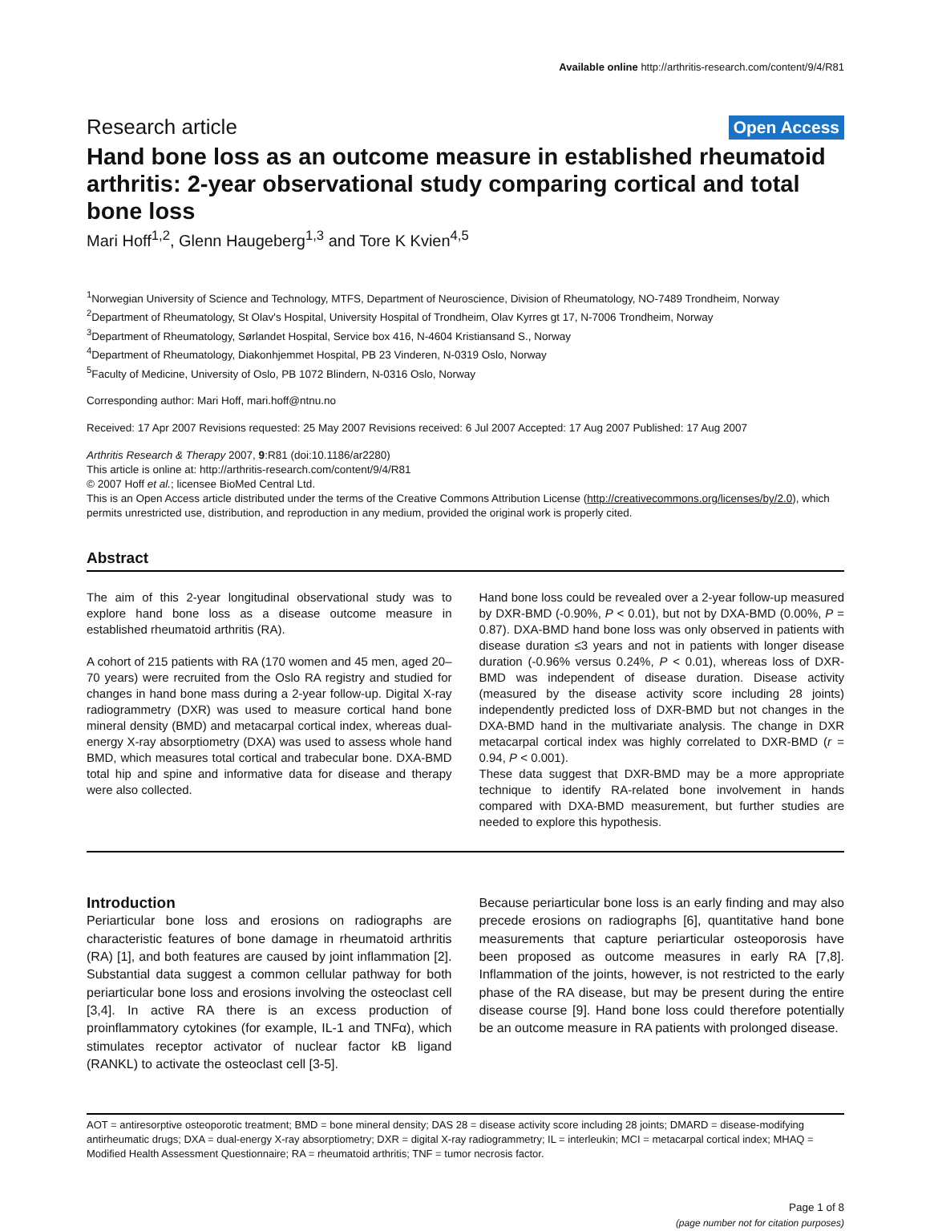Available online http://arthritis-research.com/content/9/4/R81
Research article Open Access
Hand bone loss as an outcome measure in established rheumatoid arthritis: 2-year observational study comparing cortical and total bone loss
Mari Hoff<sup>1,2</sup>, Glenn Haugeberg<sup>1,3</sup> and Tore K Kvien<sup>4,5</sup>
<sup>1</sup> Norwegian University of Science and Technology, MTFS, Department of Neuroscience, Division of Rheumatology, NO-7489 Trondheim, Norway
<sup>2</sup> Department of Rheumatology, St Olav's Hospital, University Hospital of Trondheim, Olav Kyrres gt 17, N-7006 Trondheim, Norway
<sup>3</sup> Department of Rheumatology, Sørlandet Hospital, Service box 416, N-4604 Kristiansand S., Norway
<sup>4</sup> Department of Rheumatology, Diakonhjemmet Hospital, PB 23 Vinderen, N-0319 Oslo, Norway
<sup>5</sup> Faculty of Medicine, University of Oslo, PB 1072 Blindern, N-0316 Oslo, Norway
Corresponding author: Mari Hoff, mari.hoff@ntnu.no
Received: 17 Apr 2007 Revisions requested: 25 May 2007 Revisions received: 6 Jul 2007 Accepted: 17 Aug 2007 Published: 17 Aug 2007
Arthritis Research & Therapy 2007, 9:R81 (doi:10.1186/ar2280)
This article is online at: http://arthritis-research.com/content/9/4/R81
© 2007 Hoff et al.; licensee BioMed Central Ltd.
This is an Open Access article distributed under the terms of the Creative Commons Attribution License (http://creativecommons.org/licenses/by/2.0), which permits unrestricted use, distribution, and reproduction in any medium, provided the original work is properly cited.
Abstract
The aim of this 2-year longitudinal observational study was to explore hand bone loss as a disease outcome measure in established rheumatoid arthritis (RA).
A cohort of 215 patients with RA (170 women and 45 men, aged 20–70 years) were recruited from the Oslo RA registry and studied for changes in hand bone mass during a 2-year follow-up. Digital X-ray radiogrammetry (DXR) was used to measure cortical hand bone mineral density (BMD) and metacarpal cortical index, whereas dual-energy X-ray absorptiometry (DXA) was used to assess whole hand BMD, which measures total cortical and trabecular bone. DXA-BMD total hip and spine and informative data for disease and therapy were also collected.
Hand bone loss could be revealed over a 2-year follow-up measured by DXR-BMD (-0.90%, P < 0.01), but not by DXA-BMD (0.00%, P = 0.87). DXA-BMD hand bone loss was only observed in patients with disease duration ≤3 years and not in patients with longer disease duration (-0.96% versus 0.24%, P < 0.01), whereas loss of DXR-BMD was independent of disease duration. Disease activity (measured by the disease activity score including 28 joints) independently predicted loss of DXR-BMD but not changes in the DXA-BMD hand in the multivariate analysis. The change in DXR metacarpal cortical index was highly correlated to DXR-BMD (r = 0.94, P < 0.001).
These data suggest that DXR-BMD may be a more appropriate technique to identify RA-related bone involvement in hands compared with DXA-BMD measurement, but further studies are needed to explore this hypothesis.
Introduction
Periarticular bone loss and erosions on radiographs are characteristic features of bone damage in rheumatoid arthritis (RA) [1], and both features are caused by joint inflammation [2]. Substantial data suggest a common cellular pathway for both periarticular bone loss and erosions involving the osteoclast cell [3,4]. In active RA there is an excess production of proinflammatory cytokines (for example, IL-1 and TNFα), which stimulates receptor activator of nuclear factor kB ligand (RANKL) to activate the osteoclast cell [3-5].
Because periarticular bone loss is an early finding and may also precede erosions on radiographs [6], quantitative hand bone measurements that capture periarticular osteoporosis have been proposed as outcome measures in early RA [7,8]. Inflammation of the joints, however, is not restricted to the early phase of the RA disease, but may be present during the entire disease course [9]. Hand bone loss could therefore potentially be an outcome measure in RA patients with prolonged disease.
AOT = antiresorptive osteoporotic treatment; BMD = bone mineral density; DAS 28 = disease activity score including 28 joints; DMARD = disease-modifying antirheumatic drugs; DXA = dual-energy X-ray absorptiometry; DXR = digital X-ray radiogrammetry; IL = interleukin; MCI = metacarpal cortical index; MHAQ = Modified Health Assessment Questionnaire; RA = rheumatoid arthritis; TNF = tumor necrosis factor.
Page 1 of 8
(page number not for citation purposes)